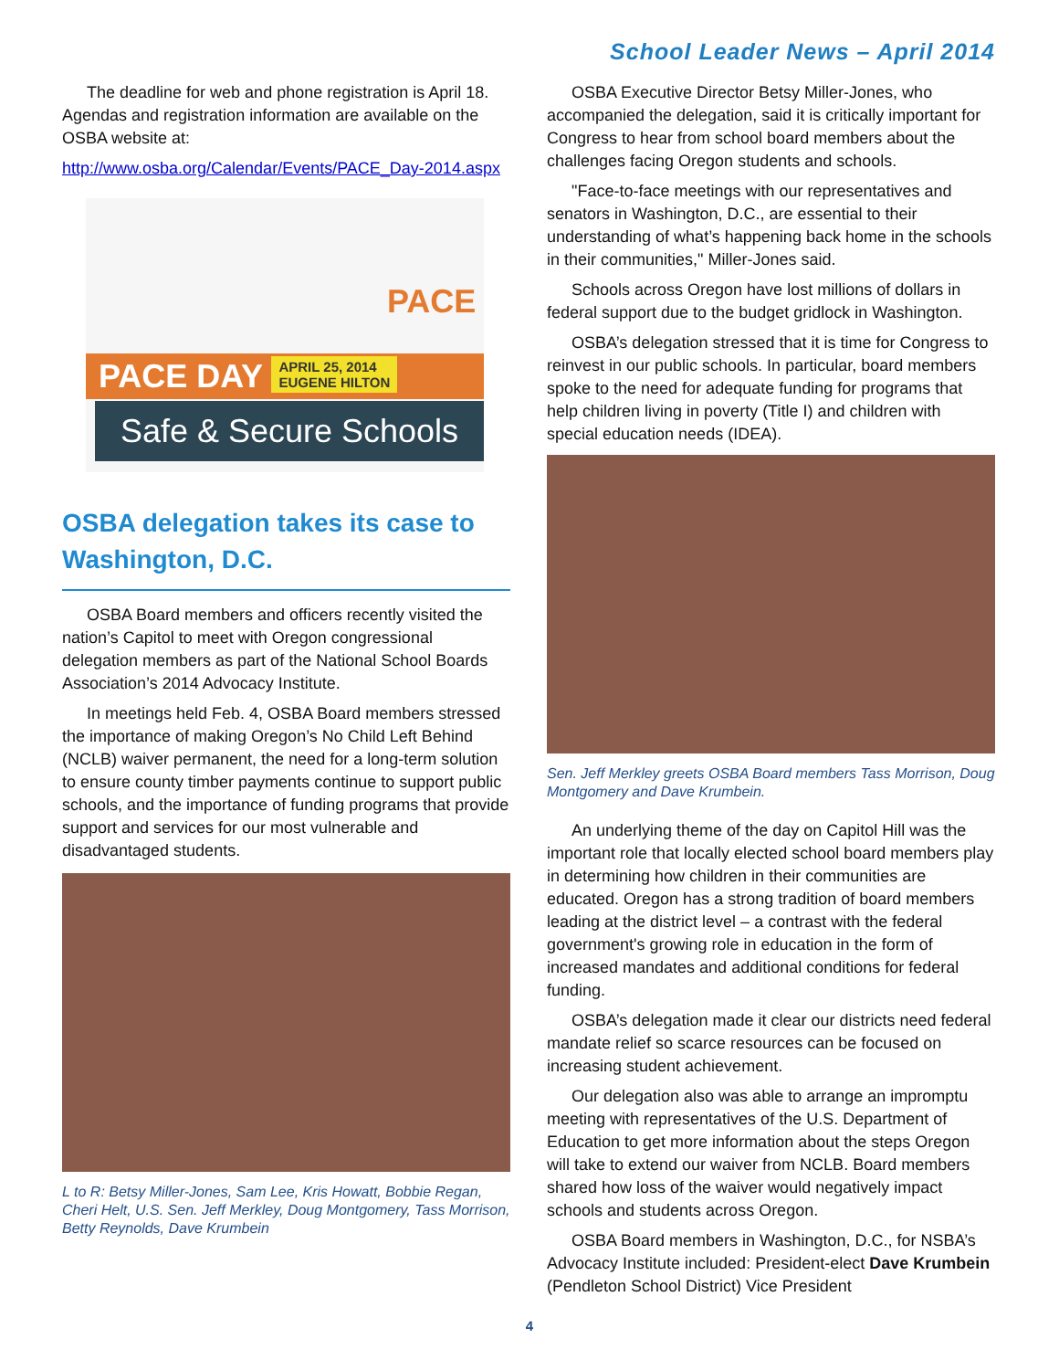School Leader News – April 2014
The deadline for web and phone registration is April 18. Agendas and registration information are available on the OSBA website at:
http://www.osba.org/Calendar/Events/PACE_Day-2014.aspx
PACE DAY APRIL 25, 2014
EUGENE HILTON
Safe & Secure Schools
PACE
OSBA delegation takes its case to Washington, D.C.
OSBA Board members and officers recently visited the nation’s Capitol to meet with Oregon congressional delegation members as part of the National School Boards Association’s 2014 Advocacy Institute.
In meetings held Feb. 4, OSBA Board members stressed the importance of making Oregon’s No Child Left Behind (NCLB) waiver permanent, the need for a long-term solution to ensure county timber payments continue to support public schools, and the importance of funding programs that provide support and services for our most vulnerable and disadvantaged students.
L to R: Betsy Miller-Jones, Sam Lee, Kris Howatt, Bobbie Regan, Cheri Helt, U.S. Sen. Jeff Merkley, Doug Montgomery, Tass Morrison, Betty Reynolds, Dave Krumbein
OSBA Executive Director Betsy Miller-Jones, who accompanied the delegation, said it is critically important for Congress to hear from school board members about the challenges facing Oregon students and schools.
"Face-to-face meetings with our representatives and senators in Washington, D.C., are essential to their understanding of what’s happening back home in the schools in their communities," Miller-Jones said.
Schools across Oregon have lost millions of dollars in federal support due to the budget gridlock in Washington.
OSBA’s delegation stressed that it is time for Congress to reinvest in our public schools. In particular, board members spoke to the need for adequate funding for programs that help children living in poverty (Title I) and children with special education needs (IDEA).
Sen. Jeff Merkley greets OSBA Board members Tass Morrison, Doug Montgomery and Dave Krumbein.
An underlying theme of the day on Capitol Hill was the important role that locally elected school board members play in determining how children in their communities are educated. Oregon has a strong tradition of board members leading at the district level – a contrast with the federal government's growing role in education in the form of increased mandates and additional conditions for federal funding.
OSBA’s delegation made it clear our districts need federal mandate relief so scarce resources can be focused on increasing student achievement.
Our delegation also was able to arrange an impromptu meeting with representatives of the U.S. Department of Education to get more information about the steps Oregon will take to extend our waiver from NCLB. Board members shared how loss of the waiver would negatively impact schools and students across Oregon.
OSBA Board members in Washington, D.C., for NSBA’s Advocacy Institute included: President-elect Dave Krumbein (Pendleton School District) Vice President
4